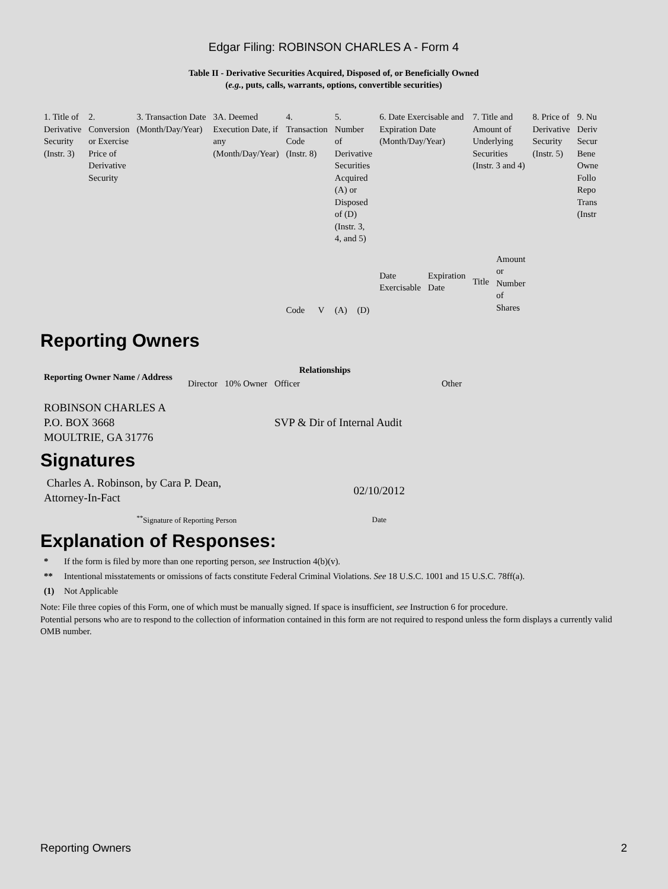Edgar Filing: ROBINSON CHARLES A - Form 4
Table II - Derivative Securities Acquired, Disposed of, or Beneficially Owned
(e.g., puts, calls, warrants, options, convertible securities)
| 1. Title of Derivative Security (Instr. 3) | 2. Conversion or Exercise Price of Derivative Security | 3. Transaction Date (Month/Day/Year) | 3A. Deemed Execution Date, if any (Month/Day/Year) | 4. Transaction Code (Instr. 8) | | 5. Number of Derivative Securities Acquired (A) or Disposed of (D) (Instr. 3, 4, and 5) | | 6. Date Exercisable and Expiration Date (Month/Day/Year) | | 7. Title and Amount of Underlying Securities (Instr. 3 and 4) | | 8. Price of Derivative Security (Instr. 5) | 9. Nu Deriv Secur Bene Owne Follo Repo Trans (Instr |
| | | | | Code | V | (A) | (D) | Date Exercisable | Expiration Date | Title | Amount or Number of Shares | | |
Reporting Owners
| Reporting Owner Name / Address | Relationships | | | |
| --- | --- | --- | --- | --- |
| | Director | 10% Owner | Officer | Other |
| ROBINSON CHARLES A P.O. BOX 3668 MOULTRIE, GA 31776 | | | SVP & Dir of Internal Audit | |
Signatures
| Charles A. Robinson, by Cara P. Dean, Attorney-In-Fact | 02/10/2012 |
| <sup>**</sup> Signature of Reporting Person | Date |
Explanation of Responses:
* If the form is filed by more than one reporting person, see Instruction 4(b)(v).
** Intentional misstatements or omissions of facts constitute Federal Criminal Violations. See 18 U.S.C. 1001 and 15 U.S.C. 78ff(a).
(1) Not Applicable
Note: File three copies of this Form, one of which must be manually signed. If space is insufficient, see Instruction 6 for procedure.
Potential persons who are to respond to the collection of information contained in this form are not required to respond unless the form displays a currently valid OMB number.
Reporting Owners 2